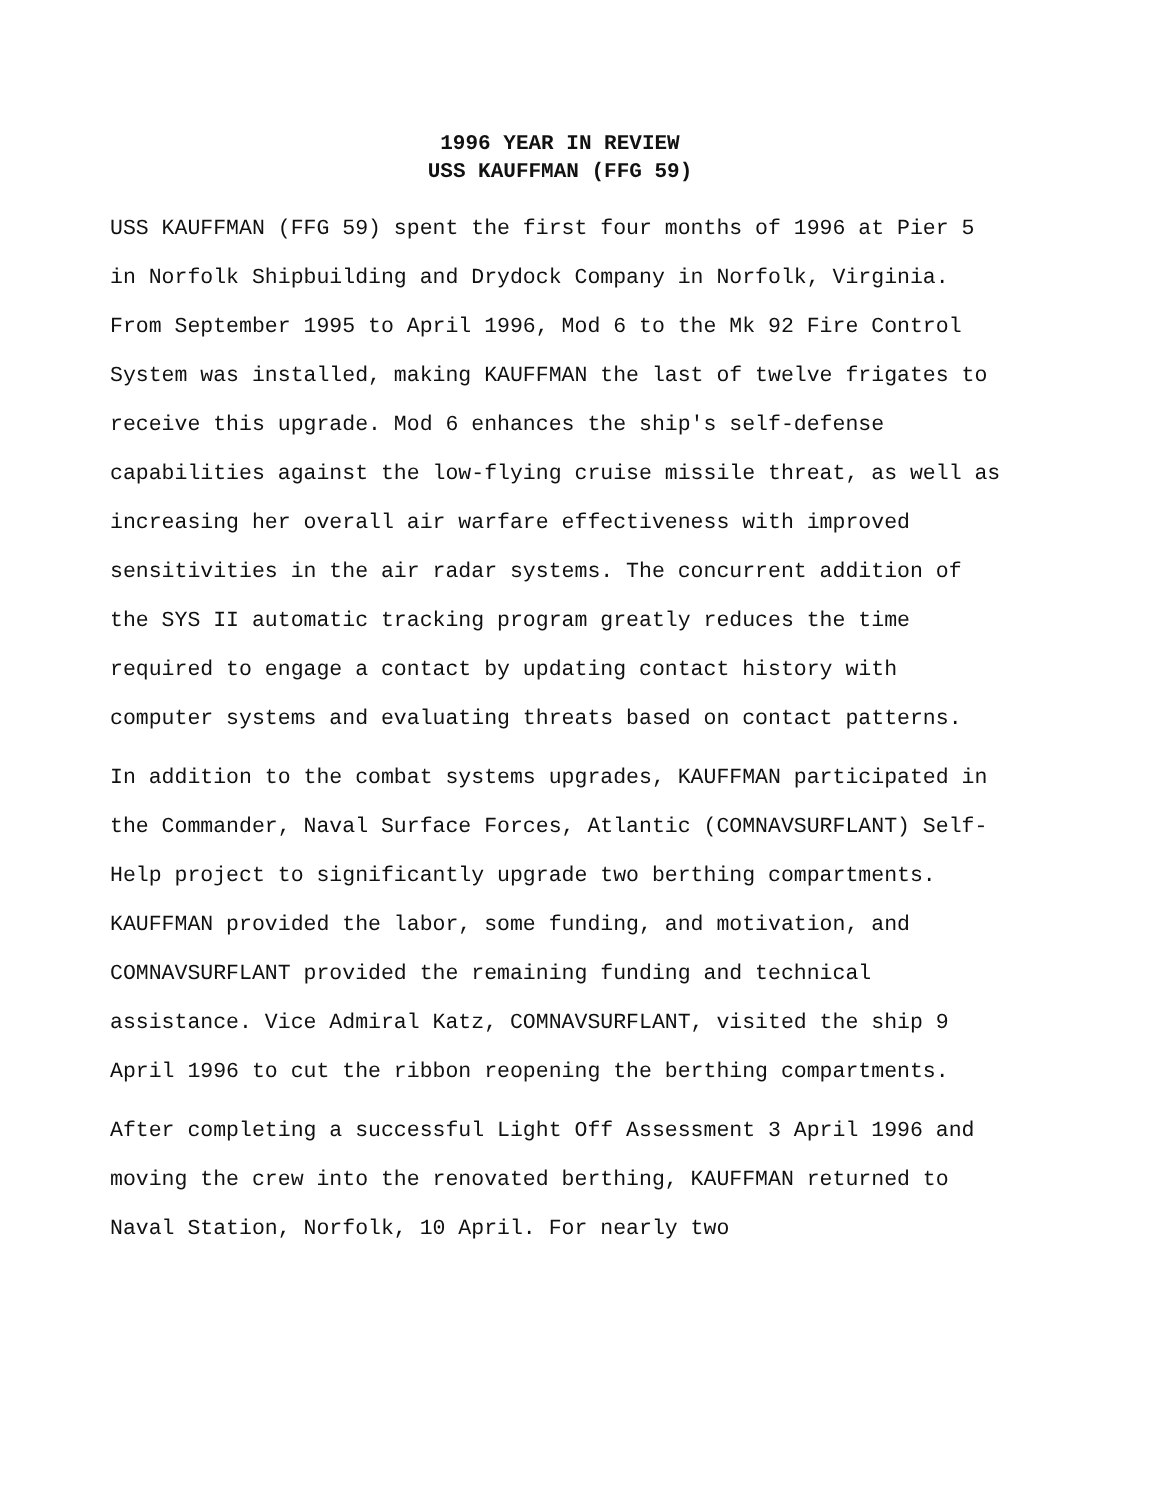1996 YEAR IN REVIEW
USS KAUFFMAN (FFG 59)
USS KAUFFMAN (FFG 59) spent the first four months of 1996 at Pier 5 in Norfolk Shipbuilding and Drydock Company in Norfolk, Virginia. From September 1995 to April 1996, Mod 6 to the Mk 92 Fire Control System was installed, making KAUFFMAN the last of twelve frigates to receive this upgrade. Mod 6 enhances the ship's self-defense capabilities against the low-flying cruise missile threat, as well as increasing her overall air warfare effectiveness with improved sensitivities in the air radar systems. The concurrent addition of the SYS II automatic tracking program greatly reduces the time required to engage a contact by updating contact history with computer systems and evaluating threats based on contact patterns.
In addition to the combat systems upgrades, KAUFFMAN participated in the Commander, Naval Surface Forces, Atlantic (COMNAVSURFLANT) Self-Help project to significantly upgrade two berthing compartments. KAUFFMAN provided the labor, some funding, and motivation, and COMNAVSURFLANT provided the remaining funding and technical assistance. Vice Admiral Katz, COMNAVSURFLANT, visited the ship 9 April 1996 to cut the ribbon reopening the berthing compartments.
After completing a successful Light Off Assessment 3 April 1996 and moving the crew into the renovated berthing, KAUFFMAN returned to Naval Station, Norfolk, 10 April. For nearly two